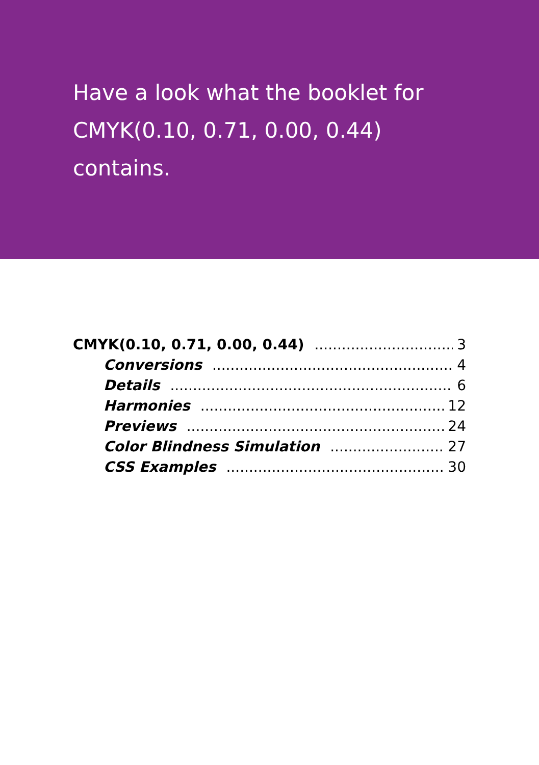Have a look what the booklet for
CMYK(0.10, 0.71, 0.00, 0.44)
contains.
CMYK(0.10, 0.71, 0.00, 0.44) 3
Conversions 4
Details 6
Harmonies 12
Previews 24
Color Blindness Simulation 27
CSS Examples 30